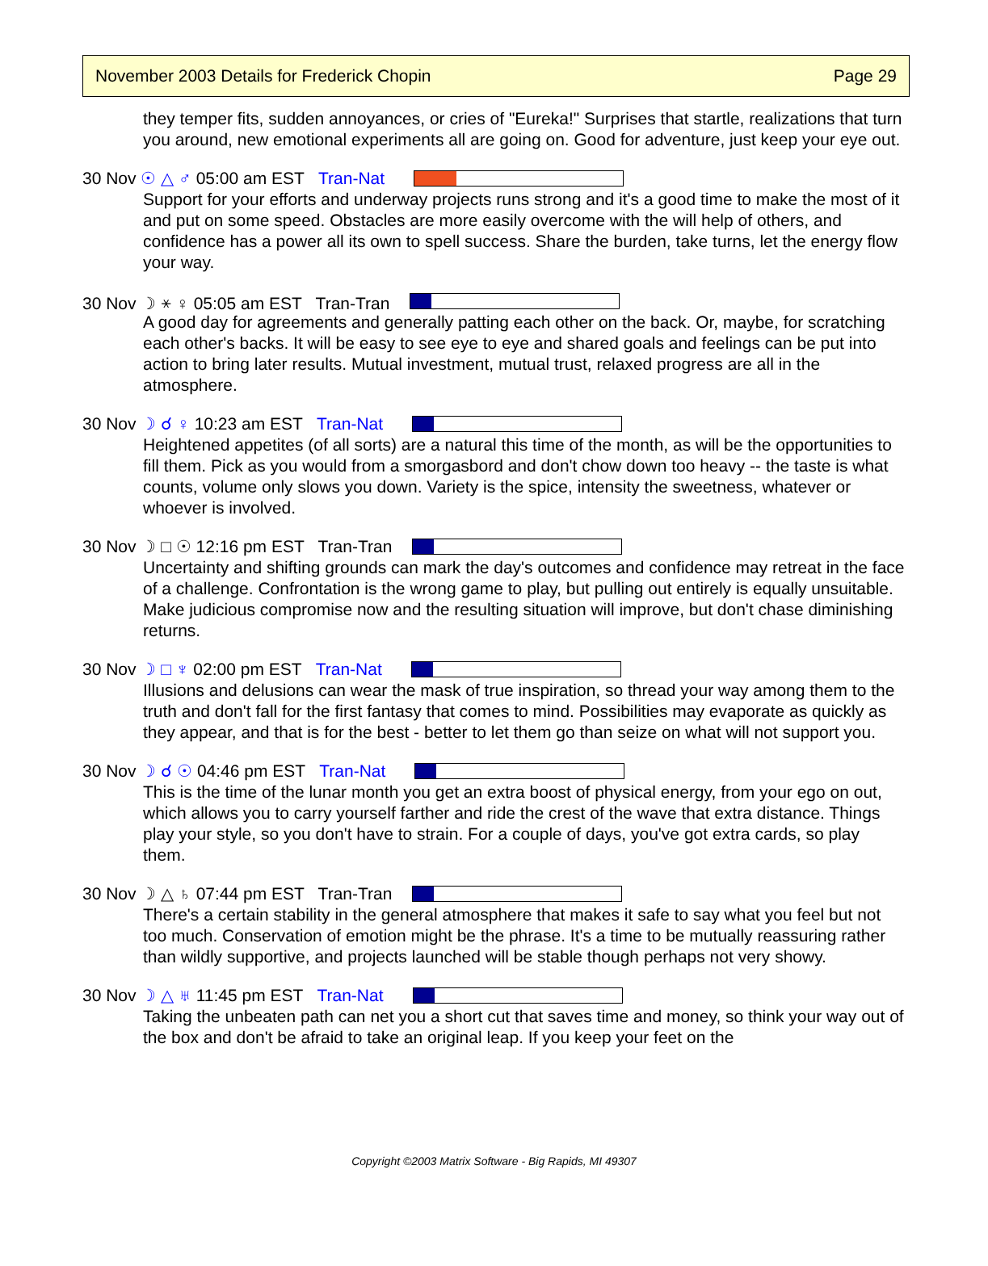November 2003 Details for Frederick Chopin Page 29
they temper fits, sudden annoyances, or cries of "Eureka!" Surprises that startle, realizations that turn you around, new emotional experiments all are going on. Good for adventure, just keep your eye out.
30 Nov ☉ △ ♂ 05:00 am EST Tran-Nat
Support for your efforts and underway projects runs strong and it's a good time to make the most of it and put on some speed. Obstacles are more easily overcome with the will help of others, and confidence has a power all its own to spell success. Share the burden, take turns, let the energy flow your way.
30 Nov ☽ ⚹ ♀ 05:05 am EST Tran-Tran
A good day for agreements and generally patting each other on the back. Or, maybe, for scratching each other's backs. It will be easy to see eye to eye and shared goals and feelings can be put into action to bring later results. Mutual investment, mutual trust, relaxed progress are all in the atmosphere.
30 Nov ☽ ☌ ♀ 10:23 am EST Tran-Nat
Heightened appetites (of all sorts) are a natural this time of the month, as will be the opportunities to fill them. Pick as you would from a smorgasbord and don't chow down too heavy -- the taste is what counts, volume only slows you down. Variety is the spice, intensity the sweetness, whatever or whoever is involved.
30 Nov ☽ □ ☉ 12:16 pm EST Tran-Tran
Uncertainty and shifting grounds can mark the day's outcomes and confidence may retreat in the face of a challenge. Confrontation is the wrong game to play, but pulling out entirely is equally unsuitable. Make judicious compromise now and the resulting situation will improve, but don't chase diminishing returns.
30 Nov ☽ □ ♆ 02:00 pm EST Tran-Nat
Illusions and delusions can wear the mask of true inspiration, so thread your way among them to the truth and don't fall for the first fantasy that comes to mind. Possibilities may evaporate as quickly as they appear, and that is for the best - better to let them go than seize on what will not support you.
30 Nov ☽ ☌ ☉ 04:46 pm EST Tran-Nat
This is the time of the lunar month you get an extra boost of physical energy, from your ego on out, which allows you to carry yourself farther and ride the crest of the wave that extra distance. Things play your style, so you don't have to strain. For a couple of days, you've got extra cards, so play them.
30 Nov ☽ △ ♄ 07:44 pm EST Tran-Tran
There's a certain stability in the general atmosphere that makes it safe to say what you feel but not too much. Conservation of emotion might be the phrase. It's a time to be mutually reassuring rather than wildly supportive, and projects launched will be stable though perhaps not very showy.
30 Nov ☽ △ ♅ 11:45 pm EST Tran-Nat
Taking the unbeaten path can net you a short cut that saves time and money, so think your way out of the box and don't be afraid to take an original leap. If you keep your feet on the
Copyright ©2003 Matrix Software - Big Rapids, MI 49307